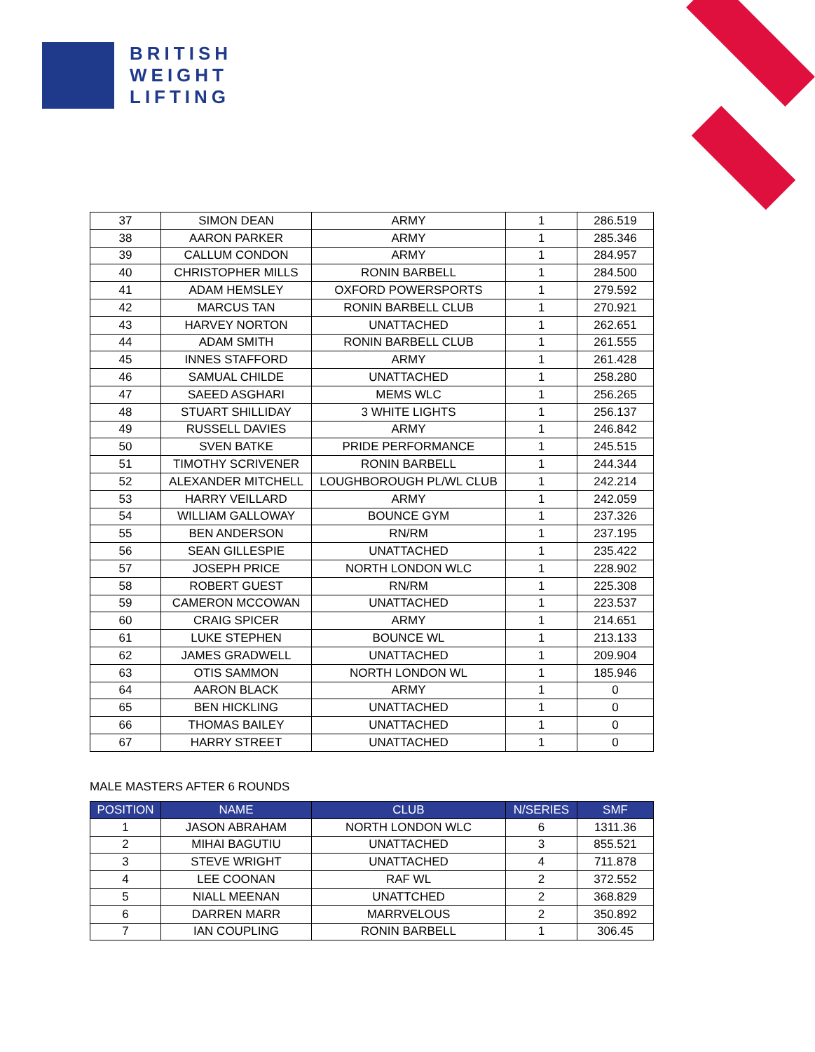BRITISH
WEIGHT
LIFTING
| 37 | SIMON DEAN | ARMY | 1 | 286.519 |
| 38 | AARON PARKER | ARMY | 1 | 285.346 |
| 39 | CALLUM CONDON | ARMY | 1 | 284.957 |
| 40 | CHRISTOPHER MILLS | RONIN BARBELL | 1 | 284.500 |
| 41 | ADAM HEMSLEY | OXFORD POWERSPORTS | 1 | 279.592 |
| 42 | MARCUS TAN | RONIN BARBELL CLUB | 1 | 270.921 |
| 43 | HARVEY NORTON | UNATTACHED | 1 | 262.651 |
| 44 | ADAM SMITH | RONIN BARBELL CLUB | 1 | 261.555 |
| 45 | INNES STAFFORD | ARMY | 1 | 261.428 |
| 46 | SAMUAL CHILDE | UNATTACHED | 1 | 258.280 |
| 47 | SAEED ASGHARI | MEMS WLC | 1 | 256.265 |
| 48 | STUART SHILLIDAY | 3 WHITE LIGHTS | 1 | 256.137 |
| 49 | RUSSELL DAVIES | ARMY | 1 | 246.842 |
| 50 | SVEN BATKE | PRIDE PERFORMANCE | 1 | 245.515 |
| 51 | TIMOTHY SCRIVENER | RONIN BARBELL | 1 | 244.344 |
| 52 | ALEXANDER MITCHELL | LOUGHBOROUGH PL/WL CLUB | 1 | 242.214 |
| 53 | HARRY VEILLARD | ARMY | 1 | 242.059 |
| 54 | WILLIAM GALLOWAY | BOUNCE GYM | 1 | 237.326 |
| 55 | BEN ANDERSON | RN/RM | 1 | 237.195 |
| 56 | SEAN GILLESPIE | UNATTACHED | 1 | 235.422 |
| 57 | JOSEPH PRICE | NORTH LONDON WLC | 1 | 228.902 |
| 58 | ROBERT GUEST | RN/RM | 1 | 225.308 |
| 59 | CAMERON MCCOWAN | UNATTACHED | 1 | 223.537 |
| 60 | CRAIG SPICER | ARMY | 1 | 214.651 |
| 61 | LUKE STEPHEN | BOUNCE WL | 1 | 213.133 |
| 62 | JAMES GRADWELL | UNATTACHED | 1 | 209.904 |
| 63 | OTIS SAMMON | NORTH LONDON WL | 1 | 185.946 |
| 64 | AARON BLACK | ARMY | 1 | 0 |
| 65 | BEN HICKLING | UNATTACHED | 1 | 0 |
| 66 | THOMAS BAILEY | UNATTACHED | 1 | 0 |
| 67 | HARRY STREET | UNATTACHED | 1 | 0 |
MALE MASTERS AFTER 6 ROUNDS
| POSITION | NAME | CLUB | N/SERIES | SMF |
| --- | --- | --- | --- | --- |
| 1 | JASON ABRAHAM | NORTH LONDON WLC | 6 | 1311.36 |
| 2 | MIHAI BAGUTIU | UNATTACHED | 3 | 855.521 |
| 3 | STEVE WRIGHT | UNATTACHED | 4 | 711.878 |
| 4 | LEE COONAN | RAF WL | 2 | 372.552 |
| 5 | NIALL MEENAN | UNATTCHED | 2 | 368.829 |
| 6 | DARREN MARR | MARRVELOUS | 2 | 350.892 |
| 7 | IAN COUPLING | RONIN BARBELL | 1 | 306.45 |